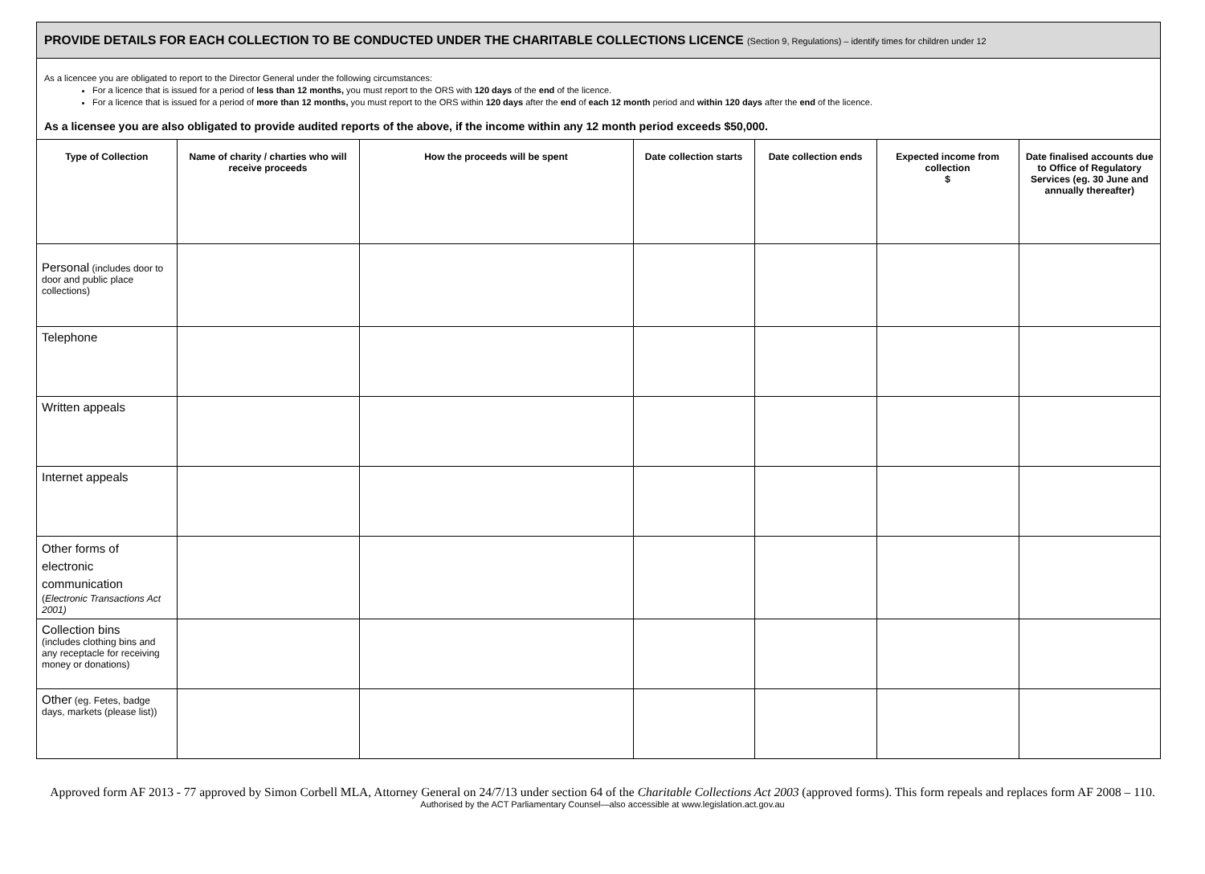PROVIDE DETAILS FOR EACH COLLECTION TO BE CONDUCTED UNDER THE CHARITABLE COLLECTIONS LICENCE (Section 9, Regulations) – identify times for children under 12
As a licencee you are obligated to report to the Director General under the following circumstances:
For a licence that is issued for a period of less than 12 months, you must report to the ORS with 120 days of the end of the licence.
For a licence that is issued for a period of more than 12 months, you must report to the ORS within 120 days after the end of each 12 month period and within 120 days after the end of the licence.
As a licensee you are also obligated to provide audited reports of the above, if the income within any 12 month period exceeds $50,000.
| Type of Collection | Name of charity / charties who will receive proceeds | How the proceeds will be spent | Date collection starts | Date collection ends | Expected income from collection $ | Date finalised accounts due to Office of Regulatory Services (eg. 30 June and annually thereafter) |
| --- | --- | --- | --- | --- | --- | --- |
| Personal (includes door to door and public place collections) | | | | | | |
| Telephone | | | | | | |
| Written appeals | | | | | | |
| Internet appeals | | | | | | |
| Other forms of electronic communication ( Electronic Transactions Act 2001) | | | | | | |
| Collection bins (includes clothing bins and any receptacle for receiving money or donations) | | | | | | |
| Other (eg. Fetes, badge days, markets (please list)) | | | | | | |
Approved form AF 2013 - 77 approved by Simon Corbell MLA, Attorney General on 24/7/13 under section 64 of the Charitable Collections Act 2003 (approved forms). This form repeals and replaces form AF 2008 – 110.
Authorised by the ACT Parliamentary Counsel—also accessible at www.legislation.act.gov.au